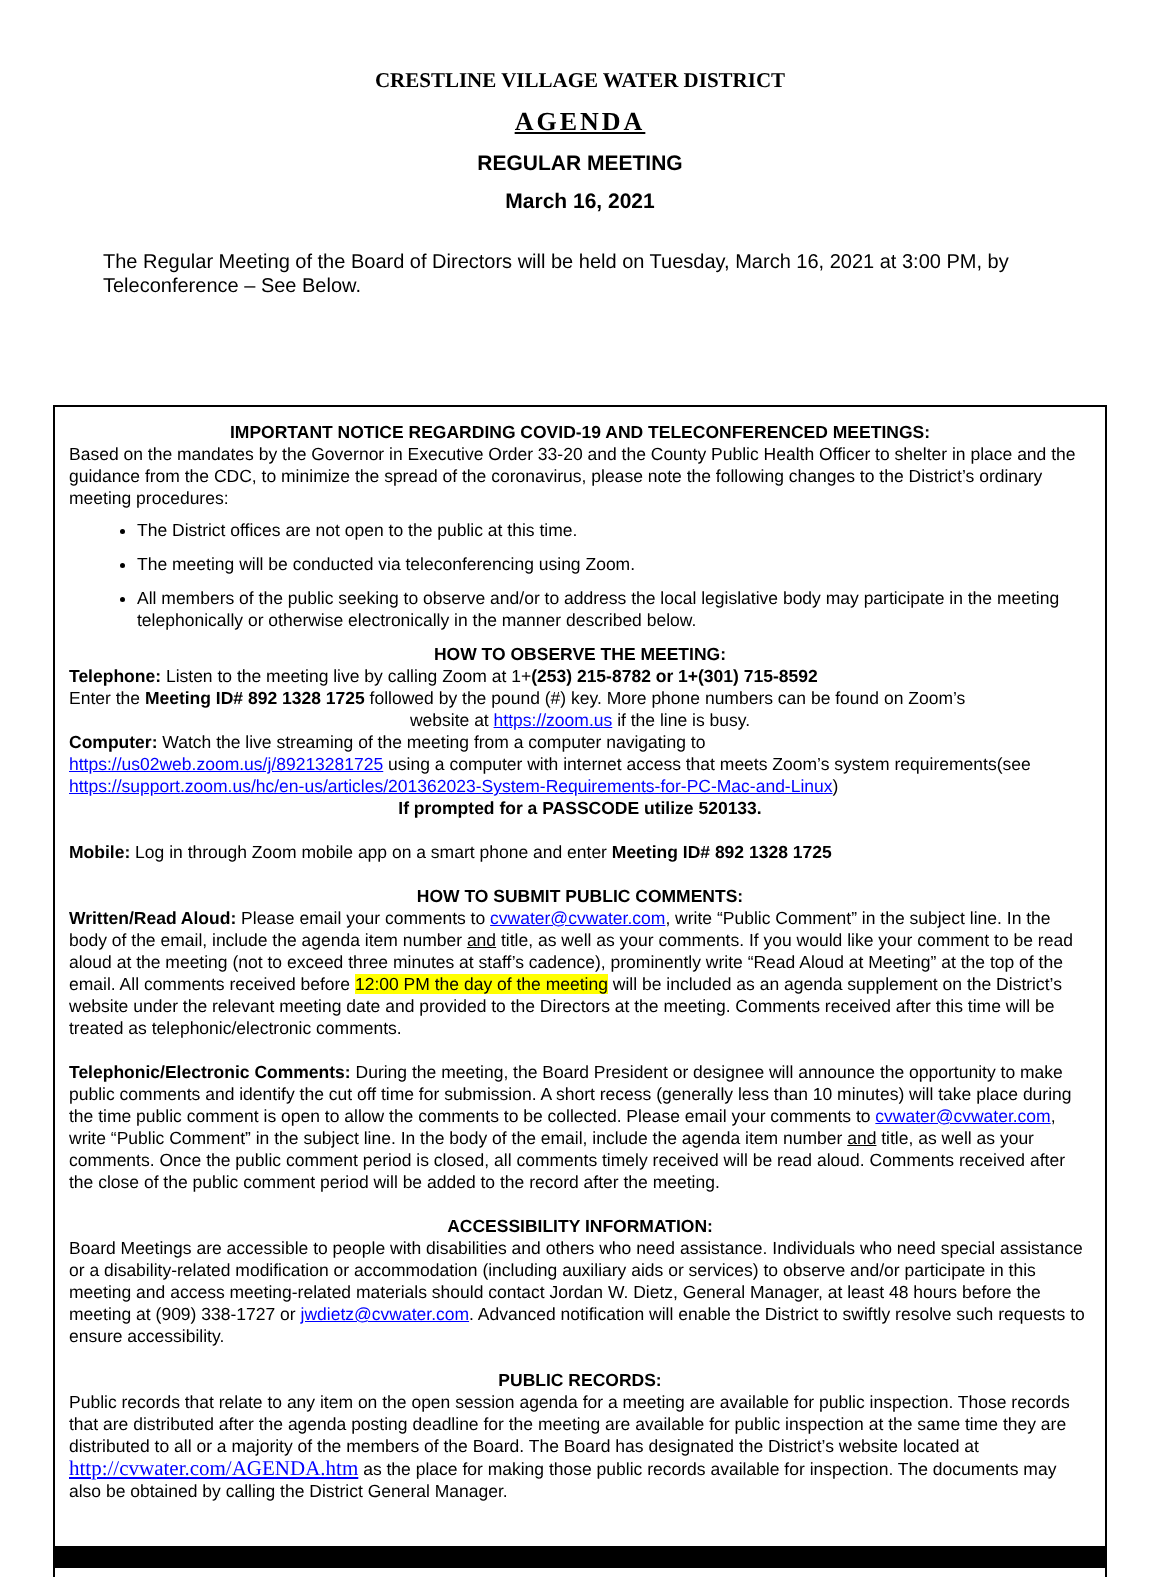CRESTLINE VILLAGE WATER DISTRICT
AGENDA
REGULAR MEETING
March 16, 2021
The Regular Meeting of the Board of Directors will be held on Tuesday, March 16, 2021 at 3:00 PM, by Teleconference – See Below.
IMPORTANT NOTICE REGARDING COVID-19 AND TELECONFERENCED MEETINGS:
Based on the mandates by the Governor in Executive Order 33-20 and the County Public Health Officer to shelter in place and the guidance from the CDC, to minimize the spread of the coronavirus, please note the following changes to the District’s ordinary meeting procedures:
The District offices are not open to the public at this time.
The meeting will be conducted via teleconferencing using Zoom.
All members of the public seeking to observe and/or to address the local legislative body may participate in the meeting telephonically or otherwise electronically in the manner described below.
HOW TO OBSERVE THE MEETING:
Telephone: Listen to the meeting live by calling Zoom at 1+(253) 215-8782 or 1+(301) 715-8592
Enter the Meeting ID# 892 1328 1725 followed by the pound (#) key. More phone numbers can be found on Zoom’s
website at https://zoom.us if the line is busy.
Computer: Watch the live streaming of the meeting from a computer navigating to
https://us02web.zoom.us/j/89213281725 using a computer with internet access that meets Zoom’s system requirements(see https://support.zoom.us/hc/en-us/articles/201362023-System-Requirements-for-PC-Mac-and-Linux)
If prompted for a PASSCODE utilize 520133.
Mobile: Log in through Zoom mobile app on a smart phone and enter Meeting ID# 892 1328 1725
HOW TO SUBMIT PUBLIC COMMENTS:
Written/Read Aloud: Please email your comments to cvwater@cvwater.com, write “Public Comment” in the subject line. In the body of the email, include the agenda item number and title, as well as your comments. If you would like your comment to be read aloud at the meeting (not to exceed three minutes at staff’s cadence), prominently write “Read Aloud at Meeting” at the top of the email. All comments received before 12:00 PM the day of the meeting will be included as an agenda supplement on the District’s website under the relevant meeting date and provided to the Directors at the meeting. Comments received after this time will be treated as telephonic/electronic comments.
Telephonic/Electronic Comments: During the meeting, the Board President or designee will announce the opportunity to make public comments and identify the cut off time for submission. A short recess (generally less than 10 minutes) will take place during the time public comment is open to allow the comments to be collected. Please email your comments to cvwater@cvwater.com, write “Public Comment” in the subject line. In the body of the email, include the agenda item number and title, as well as your comments. Once the public comment period is closed, all comments timely received will be read aloud. Comments received after the close of the public comment period will be added to the record after the meeting.
ACCESSIBILITY INFORMATION:
Board Meetings are accessible to people with disabilities and others who need assistance. Individuals who need special assistance or a disability-related modification or accommodation (including auxiliary aids or services) to observe and/or participate in this meeting and access meeting-related materials should contact Jordan W. Dietz, General Manager, at least 48 hours before the meeting at (909) 338-1727 or jwdietz@cvwater.com. Advanced notification will enable the District to swiftly resolve such requests to ensure accessibility.
PUBLIC RECORDS:
Public records that relate to any item on the open session agenda for a meeting are available for public inspection. Those records that are distributed after the agenda posting deadline for the meeting are available for public inspection at the same time they are distributed to all or a majority of the members of the Board. The Board has designated the District’s website located at http://cvwater.com/AGENDA.htm as the place for making those public records available for inspection. The documents may also be obtained by calling the District General Manager.